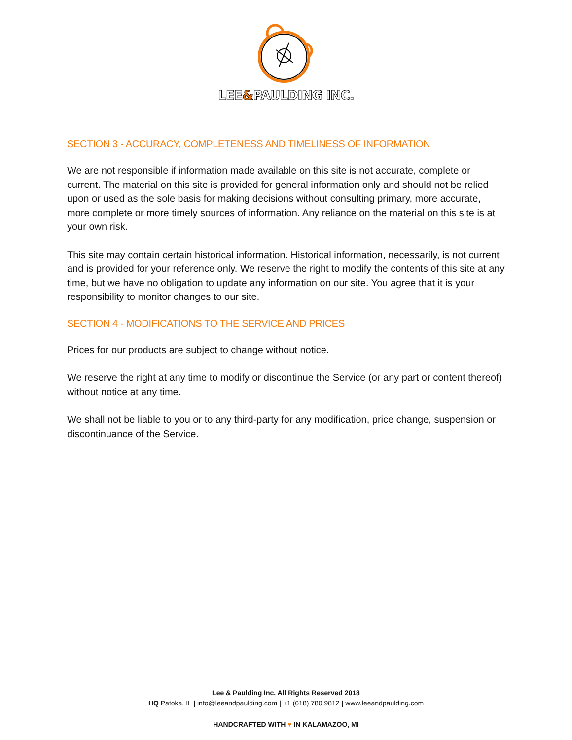LEE&PAULDING INC.
SECTION 3 - ACCURACY, COMPLETENESS AND TIMELINESS OF INFORMATION
We are not responsible if information made available on this site is not accurate, complete or current. The material on this site is provided for general information only and should not be relied upon or used as the sole basis for making decisions without consulting primary, more accurate, more complete or more timely sources of information. Any reliance on the material on this site is at your own risk.
This site may contain certain historical information. Historical information, necessarily, is not current and is provided for your reference only. We reserve the right to modify the contents of this site at any time, but we have no obligation to update any information on our site. You agree that it is your responsibility to monitor changes to our site.
SECTION 4 - MODIFICATIONS TO THE SERVICE AND PRICES
Prices for our products are subject to change without notice.
We reserve the right at any time to modify or discontinue the Service (or any part or content thereof) without notice at any time.
We shall not be liable to you or to any third-party for any modification, price change, suspension or discontinuance of the Service.
Lee & Paulding Inc. All Rights Reserved 2018
HQ Patoka, IL | info@leeandpaulding.com | +1 (618) 780 9812 | www.leeandpaulding.com
HANDCRAFTED WITH ♥ IN KALAMAZOO, MI